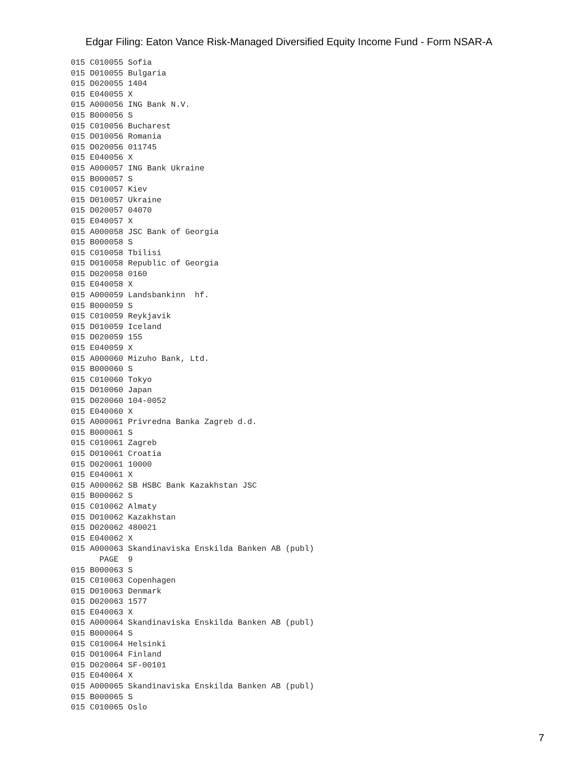Edgar Filing: Eaton Vance Risk-Managed Diversified Equity Income Fund - Form NSAR-A
015 C010055 Sofia
015 D010055 Bulgaria
015 D020055 1404
015 E040055 X
015 A000056 ING Bank N.V.
015 B000056 S
015 C010056 Bucharest
015 D010056 Romania
015 D020056 011745
015 E040056 X
015 A000057 ING Bank Ukraine
015 B000057 S
015 C010057 Kiev
015 D010057 Ukraine
015 D020057 04070
015 E040057 X
015 A000058 JSC Bank of Georgia
015 B000058 S
015 C010058 Tbilisi
015 D010058 Republic of Georgia
015 D020058 0160
015 E040058 X
015 A000059 Landsbankinn  hf.
015 B000059 S
015 C010059 Reykjavik
015 D010059 Iceland
015 D020059 155
015 E040059 X
015 A000060 Mizuho Bank, Ltd.
015 B000060 S
015 C010060 Tokyo
015 D010060 Japan
015 D020060 104-0052
015 E040060 X
015 A000061 Privredna Banka Zagreb d.d.
015 B000061 S
015 C010061 Zagreb
015 D010061 Croatia
015 D020061 10000
015 E040061 X
015 A000062 SB HSBC Bank Kazakhstan JSC
015 B000062 S
015 C010062 Almaty
015 D010062 Kazakhstan
015 D020062 480021
015 E040062 X
015 A000063 Skandinaviska Enskilda Banken AB (publ)
      PAGE  9
015 B000063 S
015 C010063 Copenhagen
015 D010063 Denmark
015 D020063 1577
015 E040063 X
015 A000064 Skandinaviska Enskilda Banken AB (publ)
015 B000064 S
015 C010064 Helsinki
015 D010064 Finland
015 D020064 SF-00101
015 E040064 X
015 A000065 Skandinaviska Enskilda Banken AB (publ)
015 B000065 S
015 C010065 Oslo
7